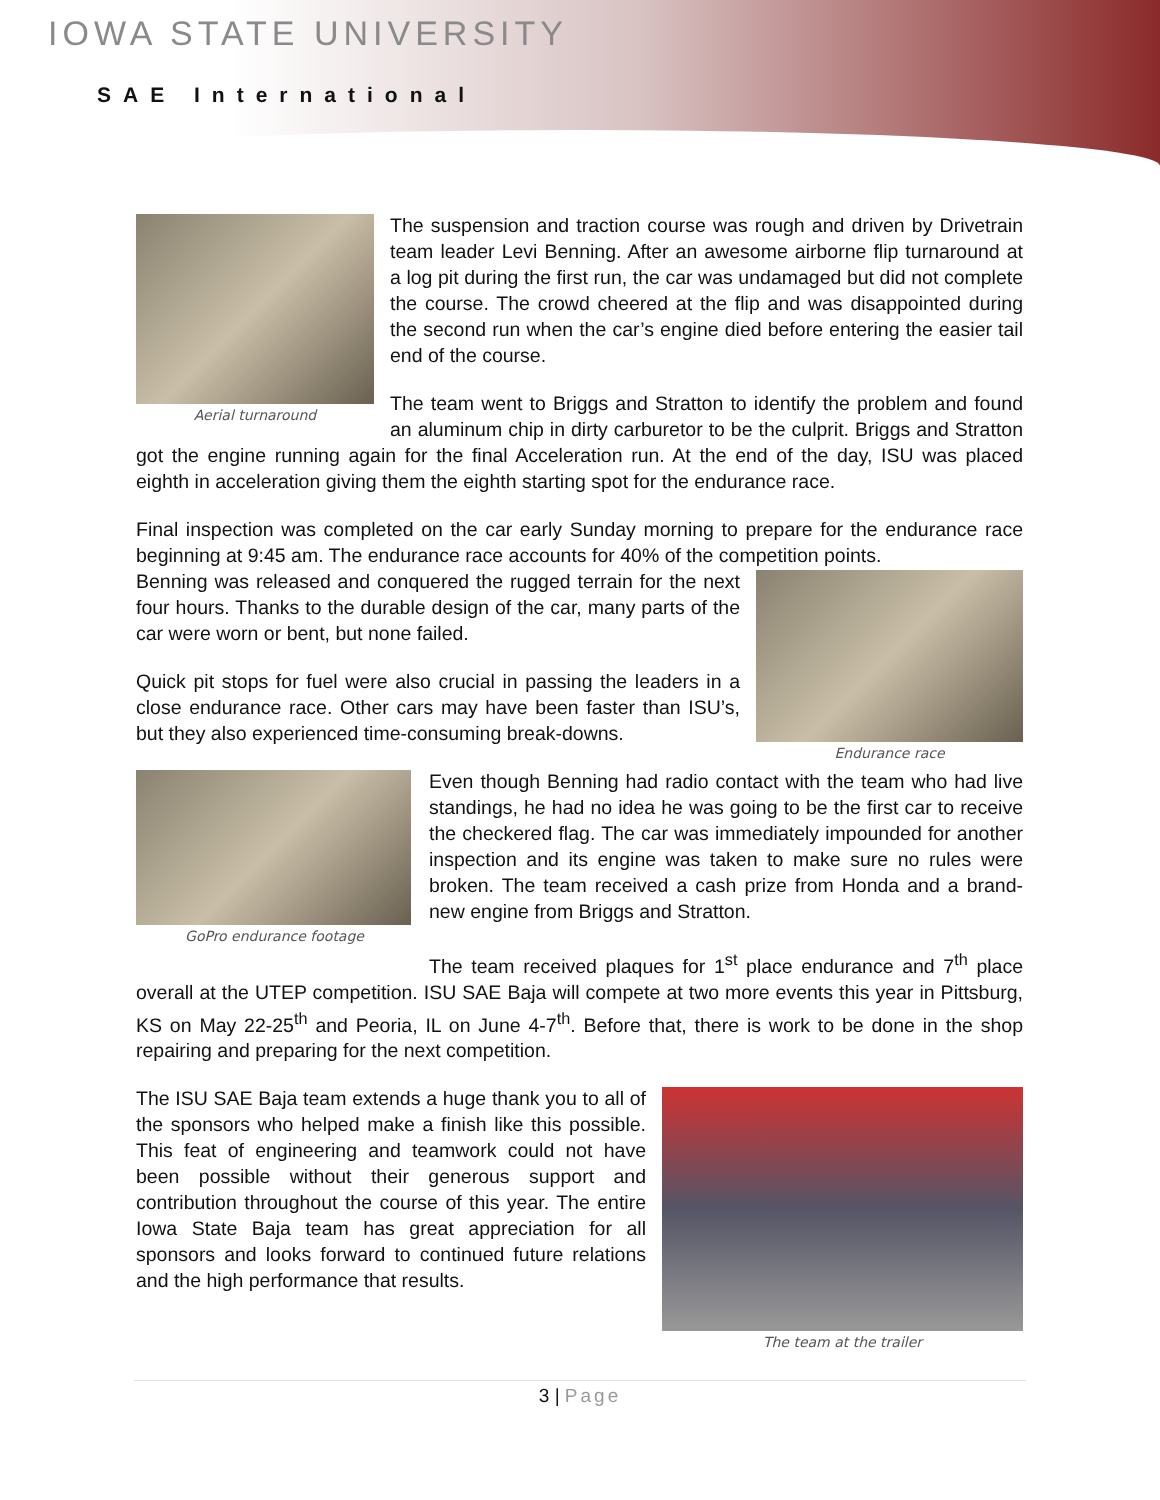IOWA STATE UNIVERSITY
SAE International
Aerial turnaround
The suspension and traction course was rough and driven by Drivetrain team leader Levi Benning. After an awesome airborne flip turnaround at a log pit during the first run, the car was undamaged but did not complete the course. The crowd cheered at the flip and was disappointed during the second run when the car’s engine died before entering the easier tail end of the course.
The team went to Briggs and Stratton to identify the problem and found an aluminum chip in dirty carburetor to be the culprit. Briggs and Stratton got the engine running again for the final Acceleration run. At the end of the day, ISU was placed eighth in acceleration giving them the eighth starting spot for the endurance race.
Final inspection was completed on the car early Sunday morning to prepare for the endurance race beginning at 9:45 am. The endurance race accounts for 40% of the competition points.
Endurance race
Benning was released and conquered the rugged terrain for the next four hours. Thanks to the durable design of the car, many parts of the car were worn or bent, but none failed.
Quick pit stops for fuel were also crucial in passing the leaders in a close endurance race. Other cars may have been faster than ISU’s, but they also experienced time-consuming break-downs.
GoPro endurance footage
Even though Benning had radio contact with the team who had live standings, he had no idea he was going to be the first car to receive the checkered flag. The car was immediately impounded for another inspection and its engine was taken to make sure no rules were broken. The team received a cash prize from Honda and a brand-new engine from Briggs and Stratton.
The team received plaques for 1<sup>st</sup> place endurance and 7<sup>th</sup> place overall at the UTEP competition. ISU SAE Baja will compete at two more events this year in Pittsburg, KS on May 22-25<sup>th</sup> and Peoria, IL on June 4-7<sup>th</sup>. Before that, there is work to be done in the shop repairing and preparing for the next competition.
The team at the trailer
The ISU SAE Baja team extends a huge thank you to all of the sponsors who helped make a finish like this possible. This feat of engineering and teamwork could not have been possible without their generous support and contribution throughout the course of this year. The entire Iowa State Baja team has great appreciation for all sponsors and looks forward to continued future relations and the high performance that results.
3 | Page